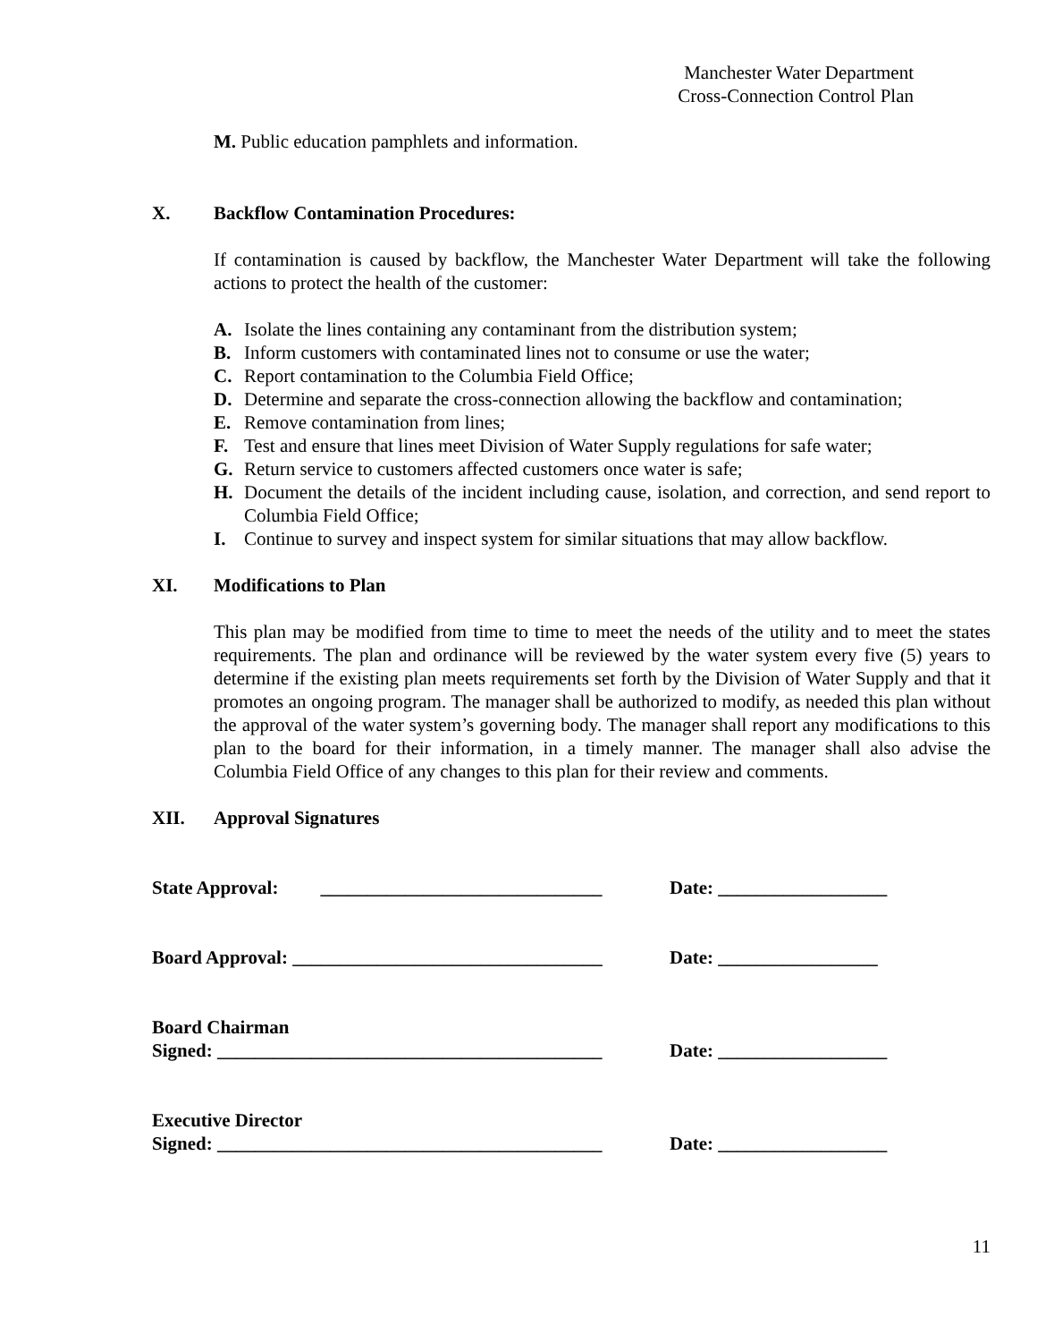Manchester Water Department
Cross-Connection Control Plan
M. Public education pamphlets and information.
X. Backflow Contamination Procedures:
If contamination is caused by backflow, the Manchester Water Department will take the following actions to protect the health of the customer:
A. Isolate the lines containing any contaminant from the distribution system;
B. Inform customers with contaminated lines not to consume or use the water;
C. Report contamination to the Columbia Field Office;
D. Determine and separate the cross-connection allowing the backflow and contamination;
E. Remove contamination from lines;
F. Test and ensure that lines meet Division of Water Supply regulations for safe water;
G. Return service to customers affected customers once water is safe;
H. Document the details of the incident including cause, isolation, and correction, and send report to Columbia Field Office;
I. Continue to survey and inspect system for similar situations that may allow backflow.
XI. Modifications to Plan
This plan may be modified from time to time to meet the needs of the utility and to meet the states requirements. The plan and ordinance will be reviewed by the water system every five (5) years to determine if the existing plan meets requirements set forth by the Division of Water Supply and that it promotes an ongoing program. The manager shall be authorized to modify, as needed this plan without the approval of the water system’s governing body. The manager shall report any modifications to this plan to the board for their information, in a timely manner. The manager shall also advise the Columbia Field Office of any changes to this plan for their review and comments.
XII. Approval Signatures
State Approval: ______________________________
Date: __________________
Board Approval: _________________________________
Date: _________________
Board Chairman
Signed: _________________________________________
Date: __________________
Executive Director
Signed: _________________________________________
Date: __________________
11